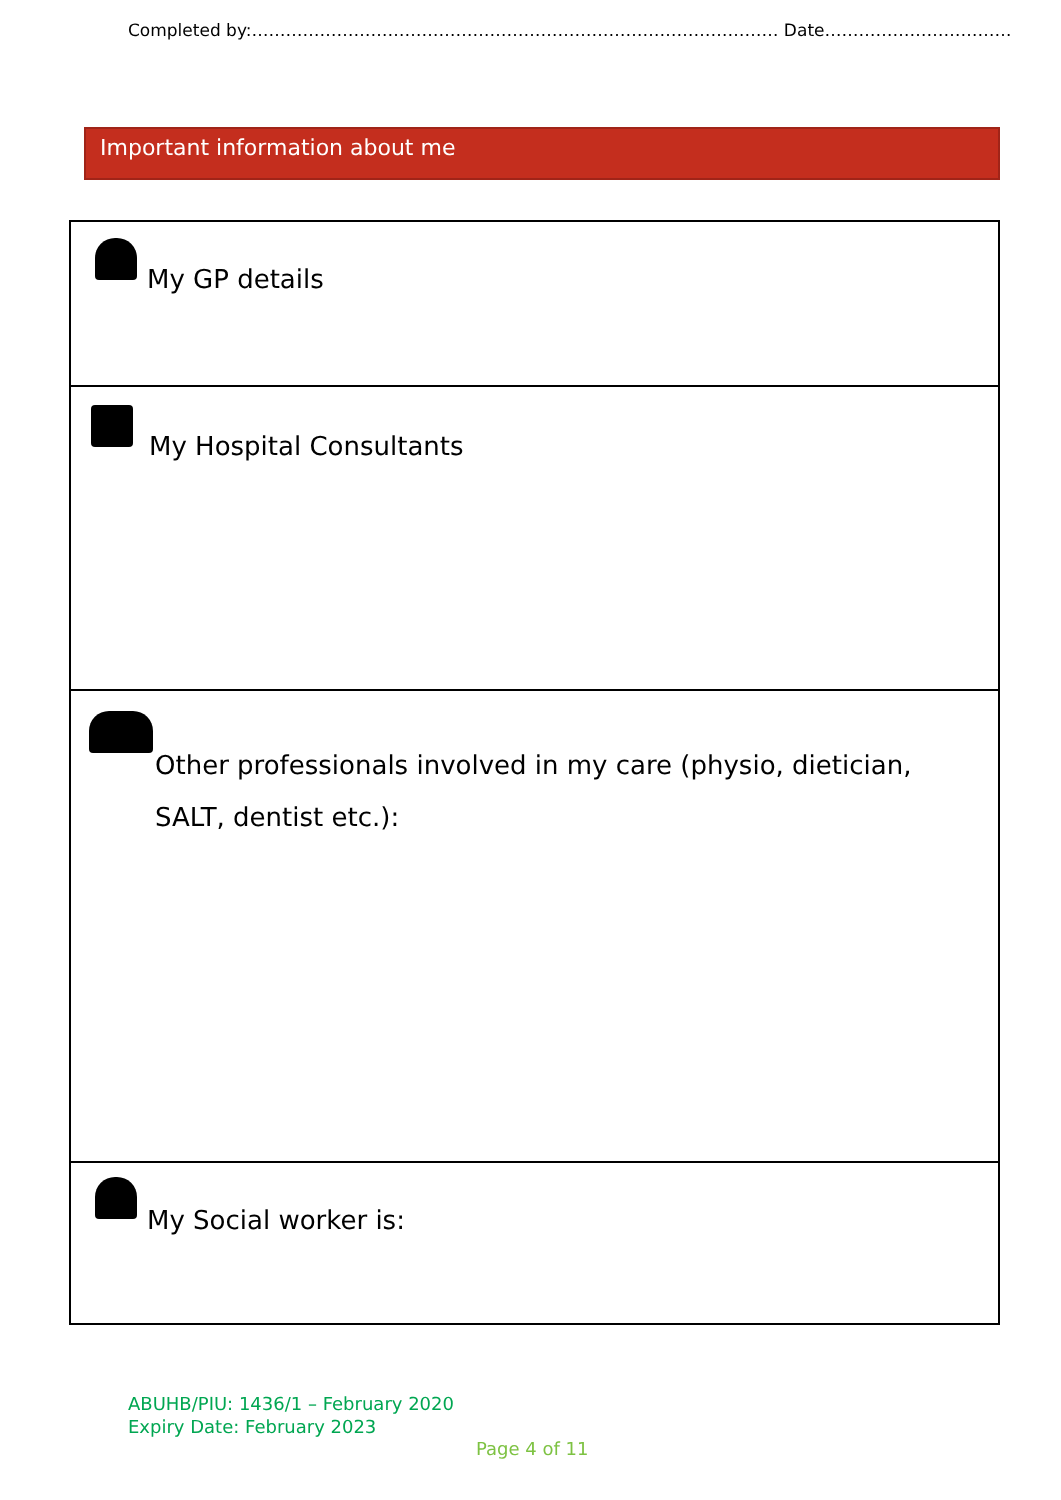Completed by:………………………………………………………………………………… Date……………………………
Important information about me
My GP details
My Hospital Consultants
Other professionals involved in my care (physio, dietician, SALT, dentist etc.):
My Social worker is:
ABUHB/PIU: 1436/1 – February 2020
Expiry Date: February 2023
Page 4 of 11